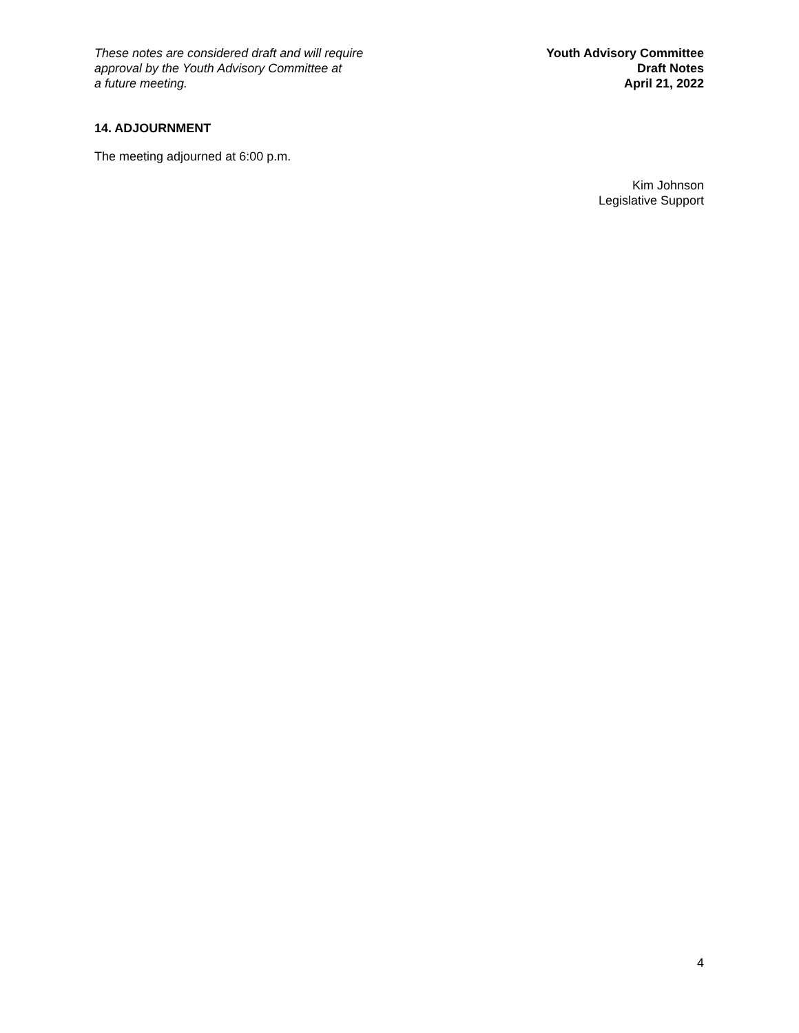These notes are considered draft and will require
approval by the Youth Advisory Committee at
a future meeting.
Youth Advisory Committee
Draft Notes
April 21, 2022
14. ADJOURNMENT
The meeting adjourned at 6:00 p.m.
Kim Johnson
Legislative Support
4